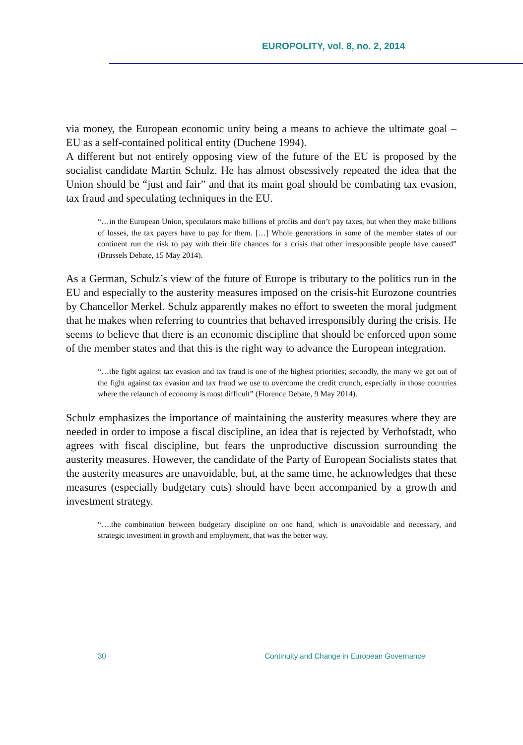EUROPOLITY, vol. 8, no. 2, 2014
via money, the European economic unity being a means to achieve the ultimate goal – EU as a self-contained political entity (Duchene 1994).
A different but not entirely opposing view of the future of the EU is proposed by the socialist candidate Martin Schulz. He has almost obsessively repeated the idea that the Union should be “just and fair” and that its main goal should be combating tax evasion, tax fraud and speculating techniques in the EU.
“…in the European Union, speculators make billions of profits and don’t pay taxes, but when they make billions of losses, the tax payers have to pay for them. […] Whole generations in some of the member states of our continent run the risk to pay with their life chances for a crisis that other irresponsible people have caused” (Brussels Debate, 15 May 2014).
As a German, Schulz’s view of the future of Europe is tributary to the politics run in the EU and especially to the austerity measures imposed on the crisis-hit Eurozone countries by Chancellor Merkel. Schulz apparently makes no effort to sweeten the moral judgment that he makes when referring to countries that behaved irresponsibly during the crisis. He seems to believe that there is an economic discipline that should be enforced upon some of the member states and that this is the right way to advance the European integration.
“…the fight against tax evasion and tax fraud is one of the highest priorities; secondly, the many we get out of the fight against tax evasion and tax fraud we use to overcome the credit crunch, especially in those countries where the relaunch of economy is most difficult” (Florence Debate, 9 May 2014).
Schulz emphasizes the importance of maintaining the austerity measures where they are needed in order to impose a fiscal discipline, an idea that is rejected by Verhofstadt, who agrees with fiscal discipline, but fears the unproductive discussion surrounding the austerity measures. However, the candidate of the Party of European Socialists states that the austerity measures are unavoidable, but, at the same time, he acknowledges that these measures (especially budgetary cuts) should have been accompanied by a growth and investment strategy.
“….the combination between budgetary discipline on one hand, which is unavoidable and necessary, and strategic investment in growth and employment, that was the better way.
30 Continuity and Change in European Governance